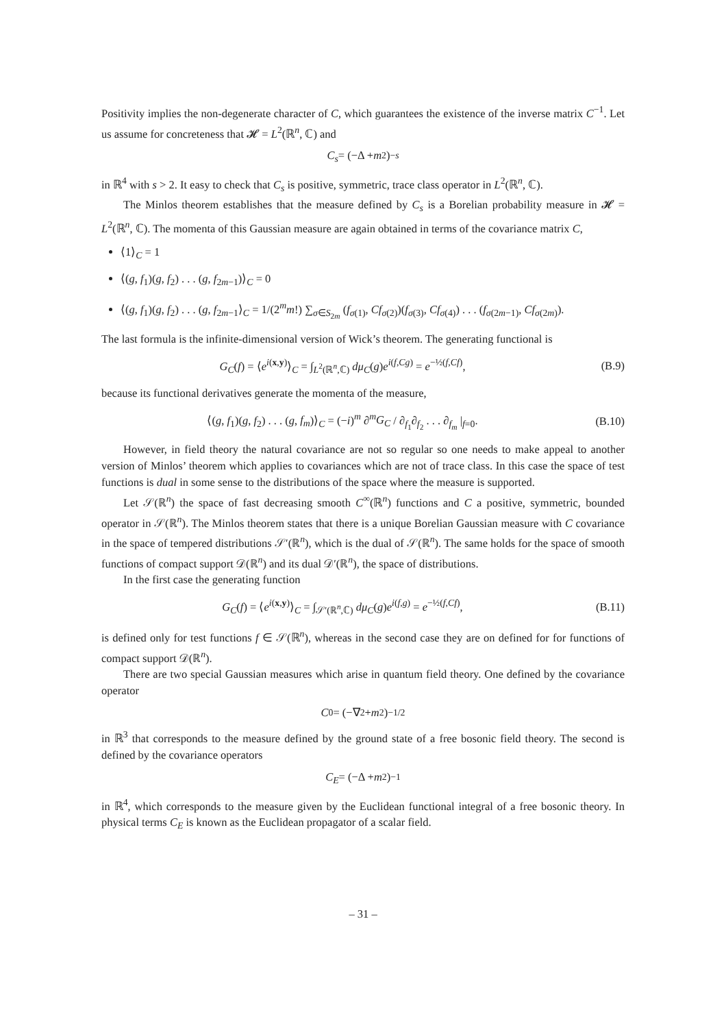Positivity implies the non-degenerate character of C, which guarantees the existence of the inverse matrix C<sup>−1</sup>. Let us assume for concreteness that 𝓗 = L<sup>2</sup>(ℝ<sup>n</sup>, ℂ) and
C<sub>s</sub> = (−Δ + m<sup>2</sup>)<sup>−s</sup>
in ℝ<sup>4</sup> with s > 2. It easy to check that C<sub>s</sub> is positive, symmetric, trace class operator in L<sup>2</sup>(ℝ<sup>n</sup>, ℂ).
The Minlos theorem establishes that the measure defined by C<sub>s</sub> is a Borelian probability measure in 𝓗 = L<sup>2</sup>(ℝ<sup>n</sup>, ℂ). The momenta of this Gaussian measure are again obtained in terms of the covariance matrix C,
⟨1⟩<sub>C</sub> = 1
⟨(g, f<sub>1</sub>)(g, f<sub>2</sub>) . . . (g, f<sub>2m−1</sub>)⟩<sub>C</sub> = 0
⟨(g, f<sub>1</sub>)(g, f<sub>2</sub>) . . . (g, f<sub>2m−1</sub>⟩<sub>C</sub> = 1/(2<sup>m</sup>m!) ∑<sub>σ∈S<sub>2m</sub></sub> (f<sub>σ(1)</sub>, Cf<sub>σ(2)</sub>)(f<sub>σ(3)</sub>, Cf<sub>σ(4)</sub>) . . . (f<sub>σ(2m−1)</sub>, Cf<sub>σ(2m)</sub>).
The last formula is the infinite-dimensional version of Wick’s theorem. The generating functional is
G<sub>C</sub>(f) = ⟨e<sup>i(x,y)</sup>⟩<sub>C</sub> = ∫<sub>L<sup>2</sup>(ℝ<sup>n</sup>,ℂ)</sub> dμ<sub>C</sub>(g)e<sup>i(f,Cg)</sup> = e<sup>−½(f,Cf)</sup>,
(B.9)
because its functional derivatives generate the momenta of the measure,
⟨(g, f<sub>1</sub>)(g, f<sub>2</sub>) . . . (g, f<sub>m</sub>)⟩<sub>C</sub> = (−i)<sup>m</sup> ∂<sup>m</sup>G<sub>C</sub> / ∂<sub>f<sub>1</sub></sub>∂<sub>f<sub>2</sub></sub> . . . ∂<sub>f<sub>m</sub></sub> |<sub>f=0</sub>.
(B.10)
However, in field theory the natural covariance are not so regular so one needs to make appeal to another version of Minlos’ theorem which applies to covariances which are not of trace class. In this case the space of test functions is dual in some sense to the distributions of the space where the measure is supported.
Let 𝒮(ℝ<sup>n</sup>) the space of fast decreasing smooth C<sup>∞</sup>(ℝ<sup>n</sup>) functions and C a positive, symmetric, bounded operator in 𝒮(ℝ<sup>n</sup>). The Minlos theorem states that there is a unique Borelian Gaussian measure with C covariance in the space of tempered distributions 𝒮′(ℝ<sup>n</sup>), which is the dual of 𝒮(ℝ<sup>n</sup>). The same holds for the space of smooth functions of compact support 𝒟(ℝ<sup>n</sup>) and its dual 𝒟′(ℝ<sup>n</sup>), the space of distributions.
In the first case the generating function
G<sub>C</sub>(f) = ⟨e<sup>i(x,y)</sup>⟩<sub>C</sub> = ∫<sub>𝒮′(ℝ<sup>n</sup>,ℂ)</sub> dμ<sub>C</sub>(g)e<sup>i(f,g)</sup> = e<sup>−½(f,Cf)</sup>,
(B.11)
is defined only for test functions f ∈ 𝒮(ℝ<sup>n</sup>), whereas in the second case they are on defined for for functions of compact support 𝒟(ℝ<sup>n</sup>).
There are two special Gaussian measures which arise in quantum field theory. One defined by the covariance operator
C<sub>0</sub> = (−∇<sup>2</sup> + m<sup>2</sup>)<sup>−1/2</sup>
in ℝ<sup>3</sup> that corresponds to the measure defined by the ground state of a free bosonic field theory. The second is defined by the covariance operators
C<sub>E</sub> = (−Δ + m<sup>2</sup>)<sup>−1</sup>
in ℝ<sup>4</sup>, which corresponds to the measure given by the Euclidean functional integral of a free bosonic theory. In physical terms C<sub>E</sub> is known as the Euclidean propagator of a scalar field.
– 31 –